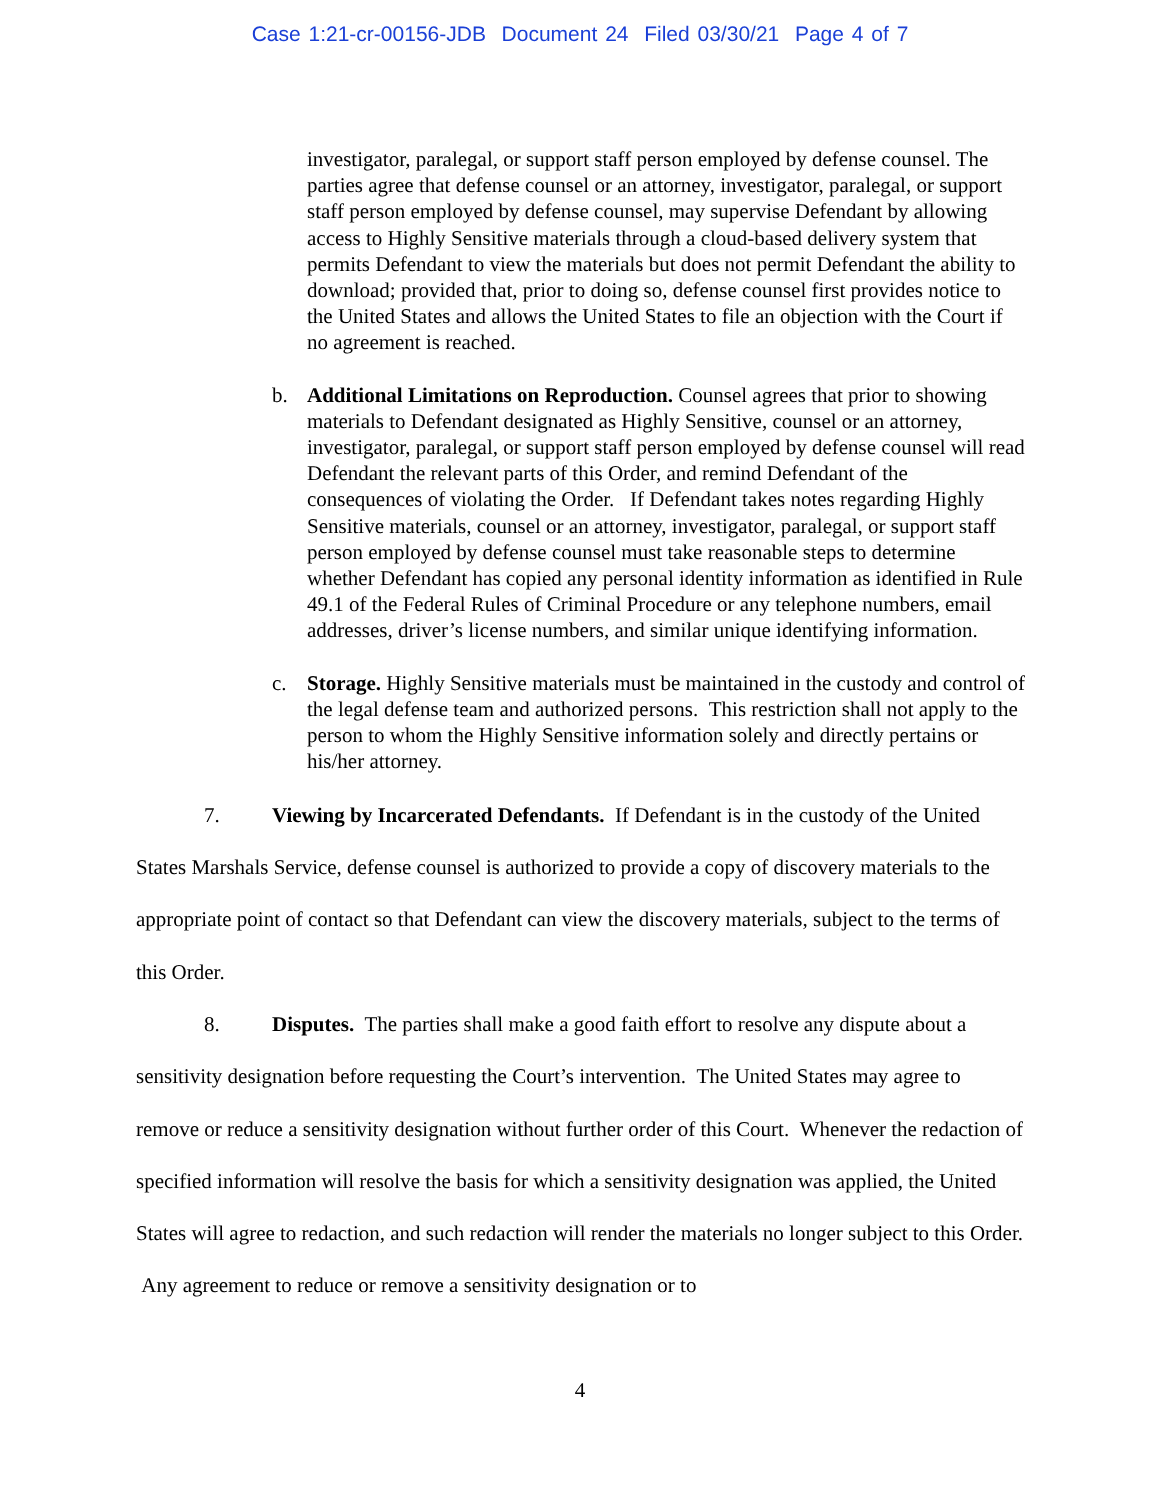Case 1:21-cr-00156-JDB Document 24 Filed 03/30/21 Page 4 of 7
investigator, paralegal, or support staff person employed by defense counsel. The parties agree that defense counsel or an attorney, investigator, paralegal, or support staff person employed by defense counsel, may supervise Defendant by allowing access to Highly Sensitive materials through a cloud-based delivery system that permits Defendant to view the materials but does not permit Defendant the ability to download; provided that, prior to doing so, defense counsel first provides notice to the United States and allows the United States to file an objection with the Court if no agreement is reached.
b. Additional Limitations on Reproduction. Counsel agrees that prior to showing materials to Defendant designated as Highly Sensitive, counsel or an attorney, investigator, paralegal, or support staff person employed by defense counsel will read Defendant the relevant parts of this Order, and remind Defendant of the consequences of violating the Order. If Defendant takes notes regarding Highly Sensitive materials, counsel or an attorney, investigator, paralegal, or support staff person employed by defense counsel must take reasonable steps to determine whether Defendant has copied any personal identity information as identified in Rule 49.1 of the Federal Rules of Criminal Procedure or any telephone numbers, email addresses, driver’s license numbers, and similar unique identifying information.
c. Storage. Highly Sensitive materials must be maintained in the custody and control of the legal defense team and authorized persons. This restriction shall not apply to the person to whom the Highly Sensitive information solely and directly pertains or his/her attorney.
7. Viewing by Incarcerated Defendants. If Defendant is in the custody of the United States Marshals Service, defense counsel is authorized to provide a copy of discovery materials to the appropriate point of contact so that Defendant can view the discovery materials, subject to the terms of this Order.
8. Disputes. The parties shall make a good faith effort to resolve any dispute about a sensitivity designation before requesting the Court’s intervention. The United States may agree to remove or reduce a sensitivity designation without further order of this Court. Whenever the redaction of specified information will resolve the basis for which a sensitivity designation was applied, the United States will agree to redaction, and such redaction will render the materials no longer subject to this Order. Any agreement to reduce or remove a sensitivity designation or to
4